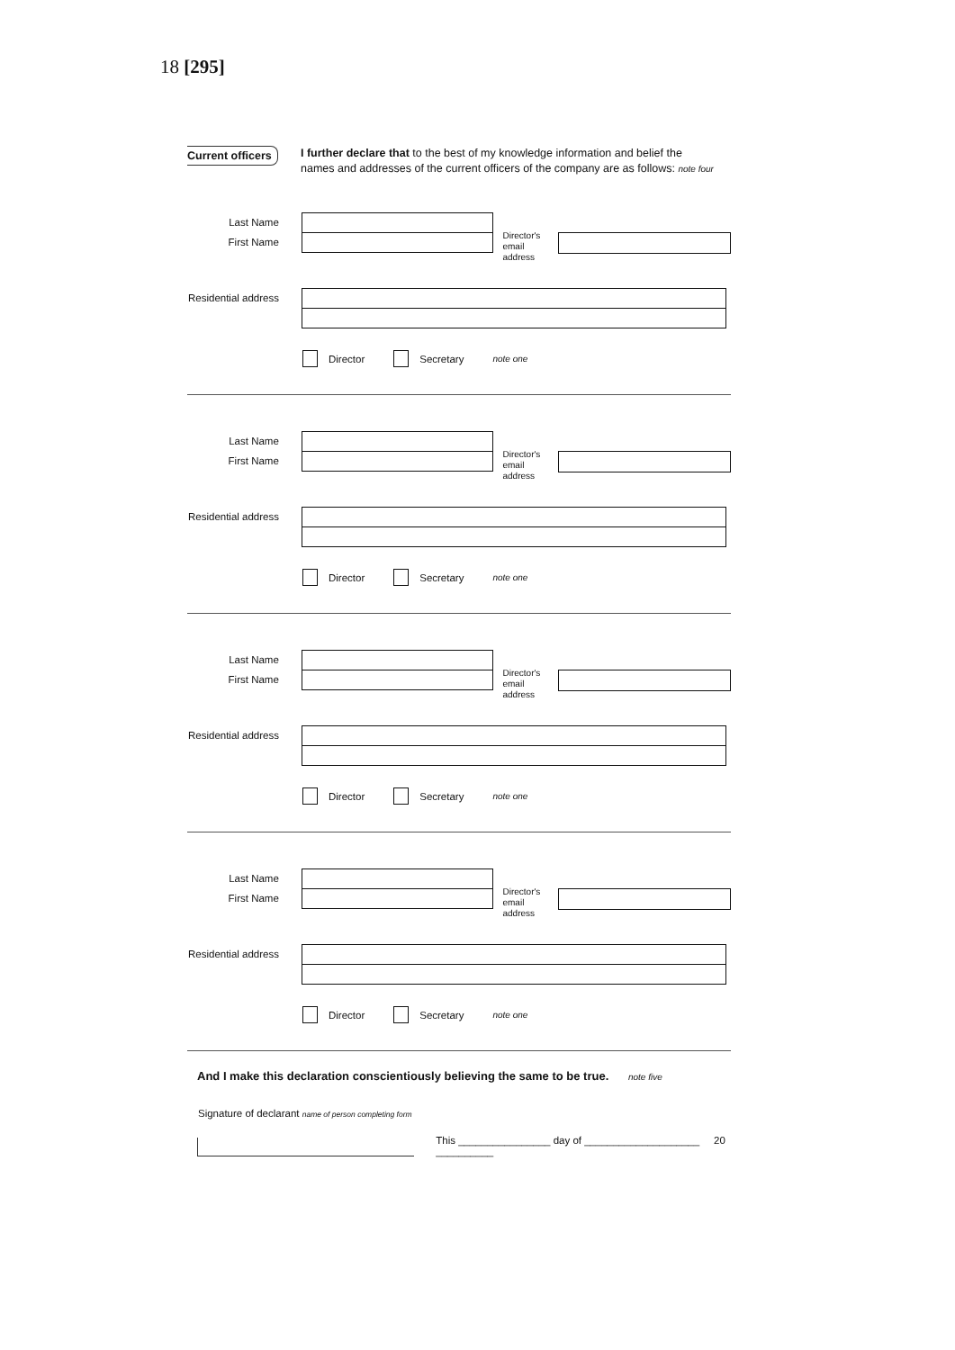18 [295]
Current officers
I further declare that to the best of my knowledge information and belief the names and addresses of the current officers of the company are as follows: note four
Last Name
First Name
Director's email address
Residential address
Director Secretary note one
Last Name
First Name
Director's email address
Residential address
Director Secretary note one
Last Name
First Name
Director's email address
Residential address
Director Secretary note one
Last Name
First Name
Director's email address
Residential address
Director Secretary note one
And I make this declaration conscientiously believing the same to be true. note five
Signature of declarant name of person completing form
This ________________ day of ____________________ 20 __________